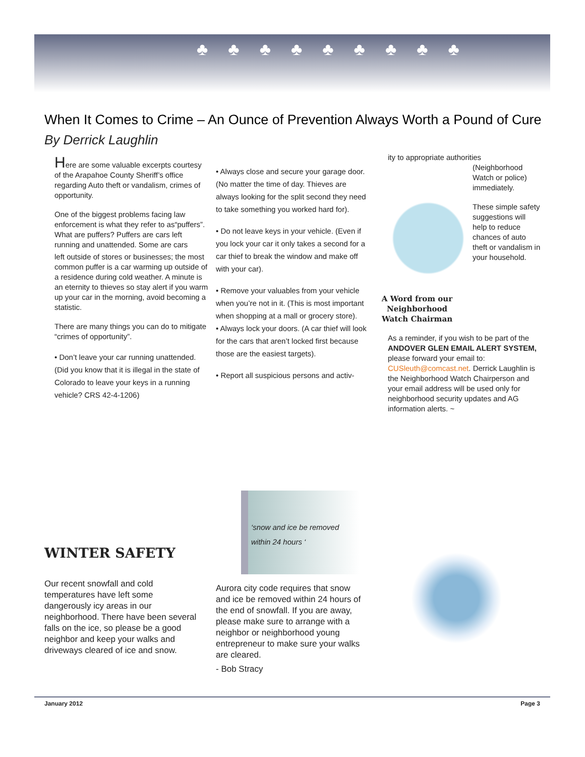♣♣♣♣♣♣♣♣♣
When It Comes to Crime – An Ounce of Prevention Always Worth a Pound of Cure
By Derrick Laughlin
Here are some valuable excerpts courtesy of the Arapahoe County Sheriff’s office regarding Auto theft or vandalism, crimes of opportunity.
One of the biggest problems facing law enforcement is what they refer to as“puffers”. What are puffers? Puffers are cars left running and unattended. Some are cars
left outside of stores or businesses; the most common puffer is a car warming up outside of a residence during cold weather. A minute is an eternity to thieves so stay alert if you warm up your car in the morning, avoid becoming a statistic.
There are many things you can do to mitigate “crimes of opportunity”.
• Don’t leave your car running unattended. (Did you know that it is illegal in the state of Colorado to leave your keys in a running vehicle? CRS 42-4-1206)
• Always close and secure your garage door. (No matter the time of day. Thieves are always looking for the split second they need to take something you worked hard for).
• Do not leave keys in your vehicle. (Even if you lock your car it only takes a second for a car thief to break the window and make off with your car).
• Remove your valuables from your vehicle when you’re not in it. (This is most important when shopping at a mall or grocery store).
• Always lock your doors. (A car thief will look for the cars that aren’t locked first because those are the easiest targets).
• Report all suspicious persons and activ-
ity to appropriate authorities
(Neighborhood Watch or police) immediately.
These simple safety suggestions will help to reduce chances of auto theft or vandalism in your household.
A Word from our Neighborhood Watch Chairman
As a reminder, if you wish to be part of the ANDOVER GLEN EMAIL ALERT SYSTEM, please forward your email to: CUSleuth@comcast.net. Derrick Laughlin is the Neighborhood Watch Chairperson and your email address will be used only for neighborhood security updates and AG information alerts. ~
‘snow and ice be removed within 24 hours ‘
WINTER SAFETY
Our recent snowfall and cold temperatures have left some dangerously icy areas in our neighborhood. There have been several falls on the ice, so please be a good neighbor and keep your walks and driveways cleared of ice and snow.
Aurora city code requires that snow and ice be removed within 24 hours of the end of snowfall. If you are away, please make sure to arrange with a neighbor or neighborhood young entrepreneur to make sure your walks are cleared.
- Bob Stracy
January 2012 Page 3